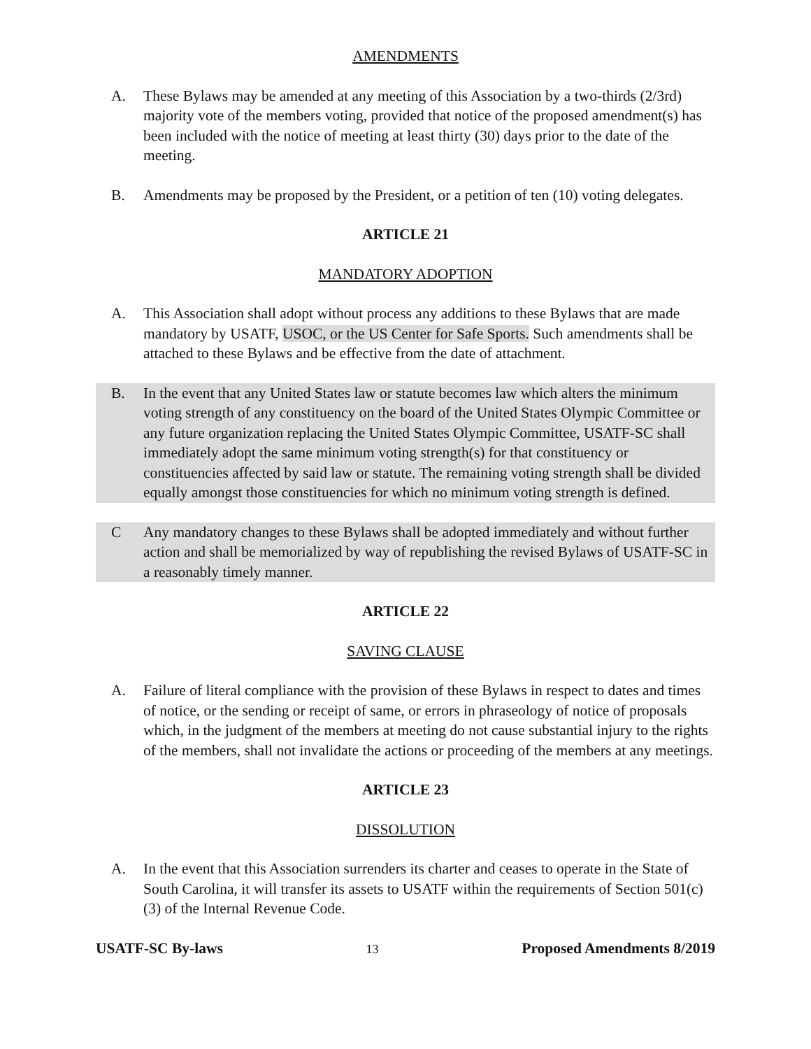AMENDMENTS
A. These Bylaws may be amended at any meeting of this Association by a two-thirds (2/3rd) majority vote of the members voting, provided that notice of the proposed amendment(s) has been included with the notice of meeting at least thirty (30) days prior to the date of the meeting.
B. Amendments may be proposed by the President, or a petition of ten (10) voting delegates.
ARTICLE 21
MANDATORY ADOPTION
A. This Association shall adopt without process any additions to these Bylaws that are made mandatory by USATF, USOC, or the US Center for Safe Sports. Such amendments shall be attached to these Bylaws and be effective from the date of attachment.
B. In the event that any United States law or statute becomes law which alters the minimum voting strength of any constituency on the board of the United States Olympic Committee or any future organization replacing the United States Olympic Committee, USATF-SC shall immediately adopt the same minimum voting strength(s) for that constituency or constituencies affected by said law or statute. The remaining voting strength shall be divided equally amongst those constituencies for which no minimum voting strength is defined.
C Any mandatory changes to these Bylaws shall be adopted immediately and without further action and shall be memorialized by way of republishing the revised Bylaws of USATF-SC in a reasonably timely manner.
ARTICLE 22
SAVING CLAUSE
A. Failure of literal compliance with the provision of these Bylaws in respect to dates and times of notice, or the sending or receipt of same, or errors in phraseology of notice of proposals which, in the judgment of the members at meeting do not cause substantial injury to the rights of the members, shall not invalidate the actions or proceeding of the members at any meetings.
ARTICLE 23
DISSOLUTION
A. In the event that this Association surrenders its charter and ceases to operate in the State of South Carolina, it will transfer its assets to USATF within the requirements of Section 501(c)(3) of the Internal Revenue Code.
USATF-SC By-laws 13 Proposed Amendments 8/2019